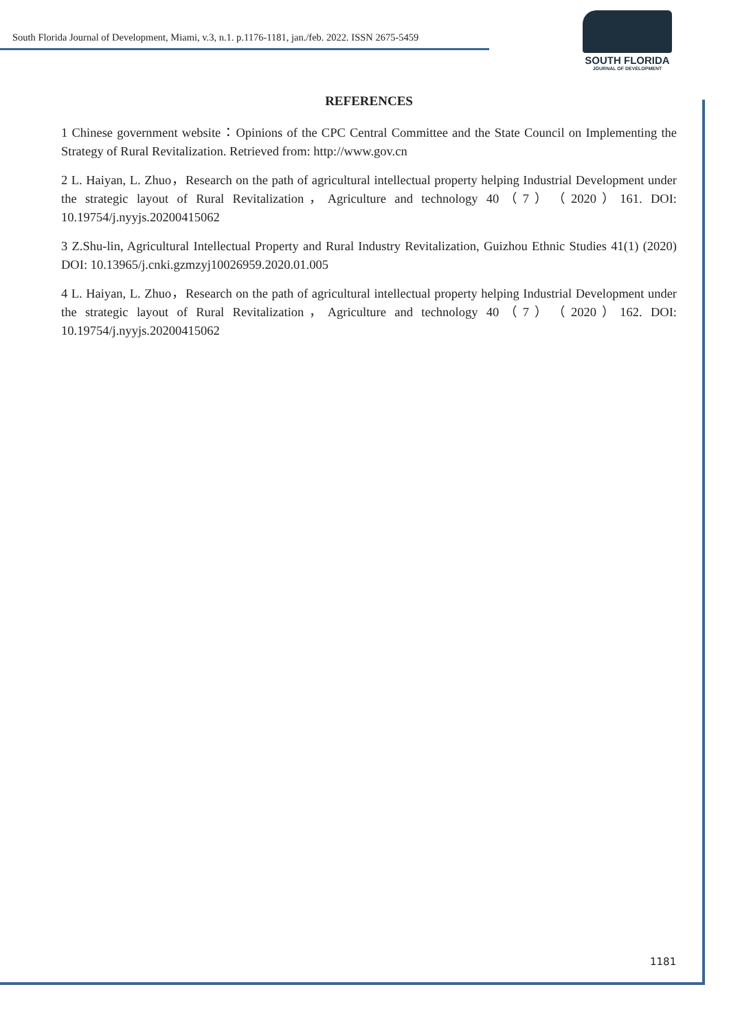South Florida Journal of Development, Miami, v.3, n.1. p.1176-1181, jan./feb. 2022. ISSN 2675-5459
SOUTH FLORIDA
JOURNAL OF DEVELOPMENT
REFERENCES
1 Chinese government website：Opinions of the CPC Central Committee and the State Council on Implementing the Strategy of Rural Revitalization. Retrieved from: http://www.gov.cn
2 L. Haiyan, L. Zhuo，Research on the path of agricultural intellectual property helping Industrial Development under the strategic layout of Rural Revitalization，Agriculture and technology 40（7）（2020）161. DOI: 10.19754/j.nyyjs.20200415062
3 Z.Shu-lin, Agricultural Intellectual Property and Rural Industry Revitalization, Guizhou Ethnic Studies 41(1) (2020) DOI: 10.13965/j.cnki.gzmzyj10026959.2020.01.005
4 L. Haiyan, L. Zhuo，Research on the path of agricultural intellectual property helping Industrial Development under the strategic layout of Rural Revitalization，Agriculture and technology 40（7）（2020）162. DOI: 10.19754/j.nyyjs.20200415062
1181